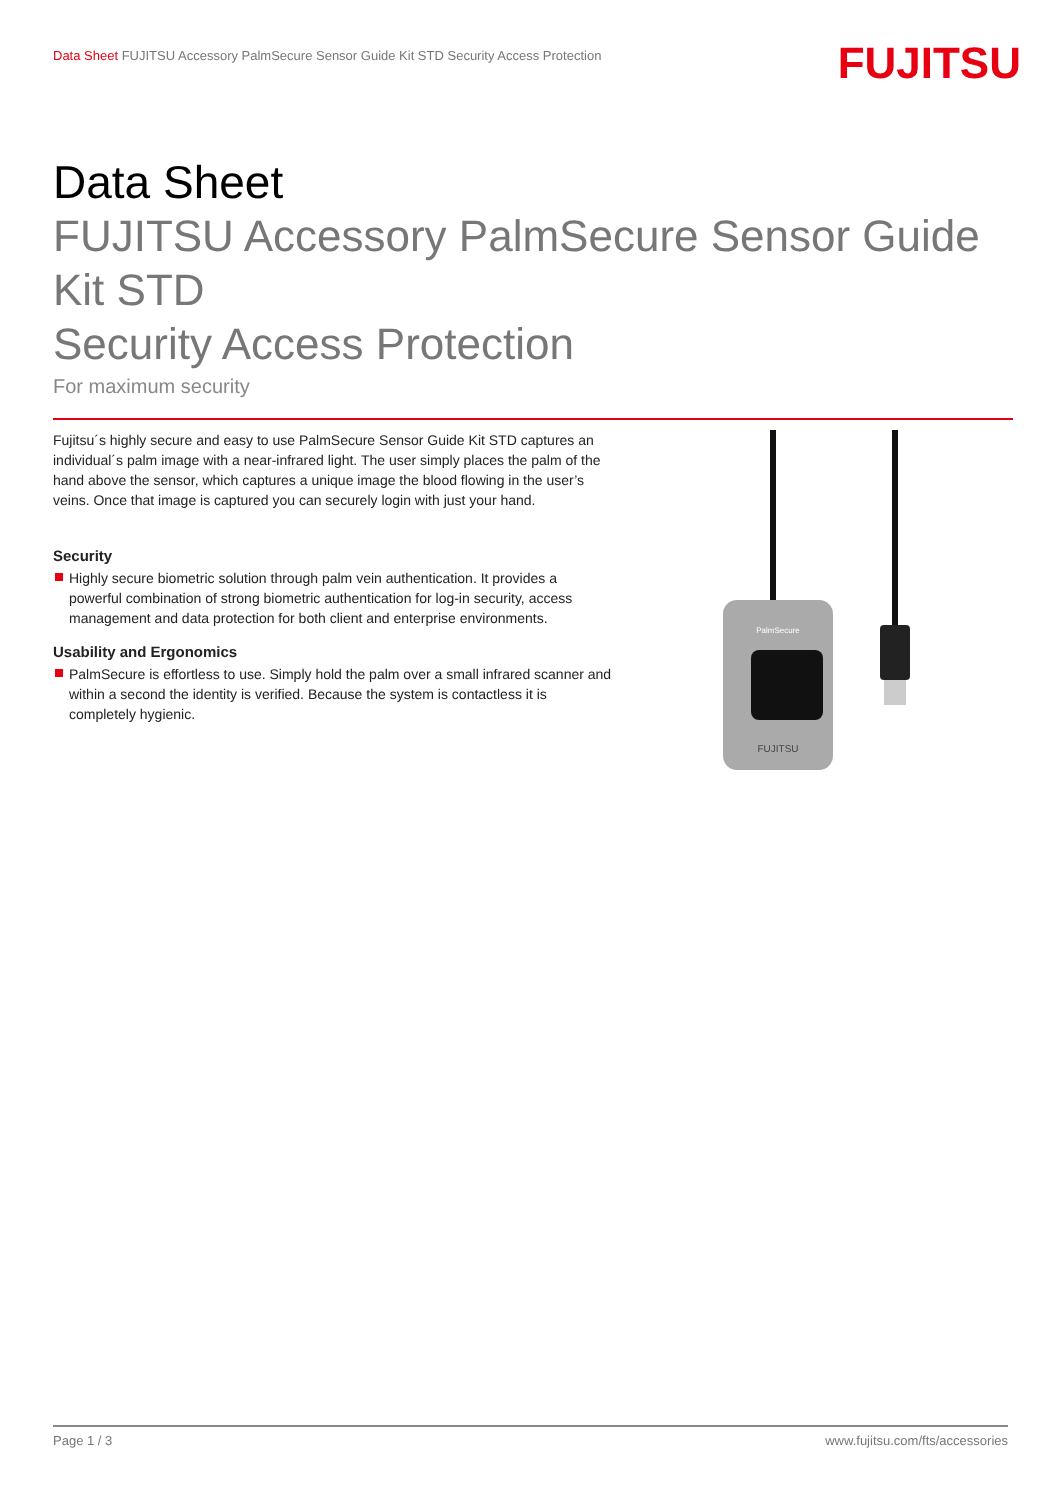Data Sheet FUJITSU Accessory PalmSecure Sensor Guide Kit STD Security Access Protection
FUJITSU
Data Sheet
FUJITSU Accessory PalmSecure Sensor Guide Kit STD
Security Access Protection
For maximum security
Fujitsu´s highly secure and easy to use PalmSecure Sensor Guide Kit STD captures an individual´s palm image with a near-infrared light. The user simply places the palm of the hand above the sensor, which captures a unique image the blood flowing in the user’s veins. Once that image is captured you can securely login with just your hand.
Security
Highly secure biometric solution through palm vein authentication. It provides a powerful combination of strong biometric authentication for log-in security, access management and data protection for both client and enterprise environments.
Usability and Ergonomics
PalmSecure is effortless to use. Simply hold the palm over a small infrared scanner and within a second the identity is verified. Because the system is contactless it is completely hygienic.
PalmSecure
FUJITSU
Page 1 / 3 www.fujitsu.com/fts/accessories